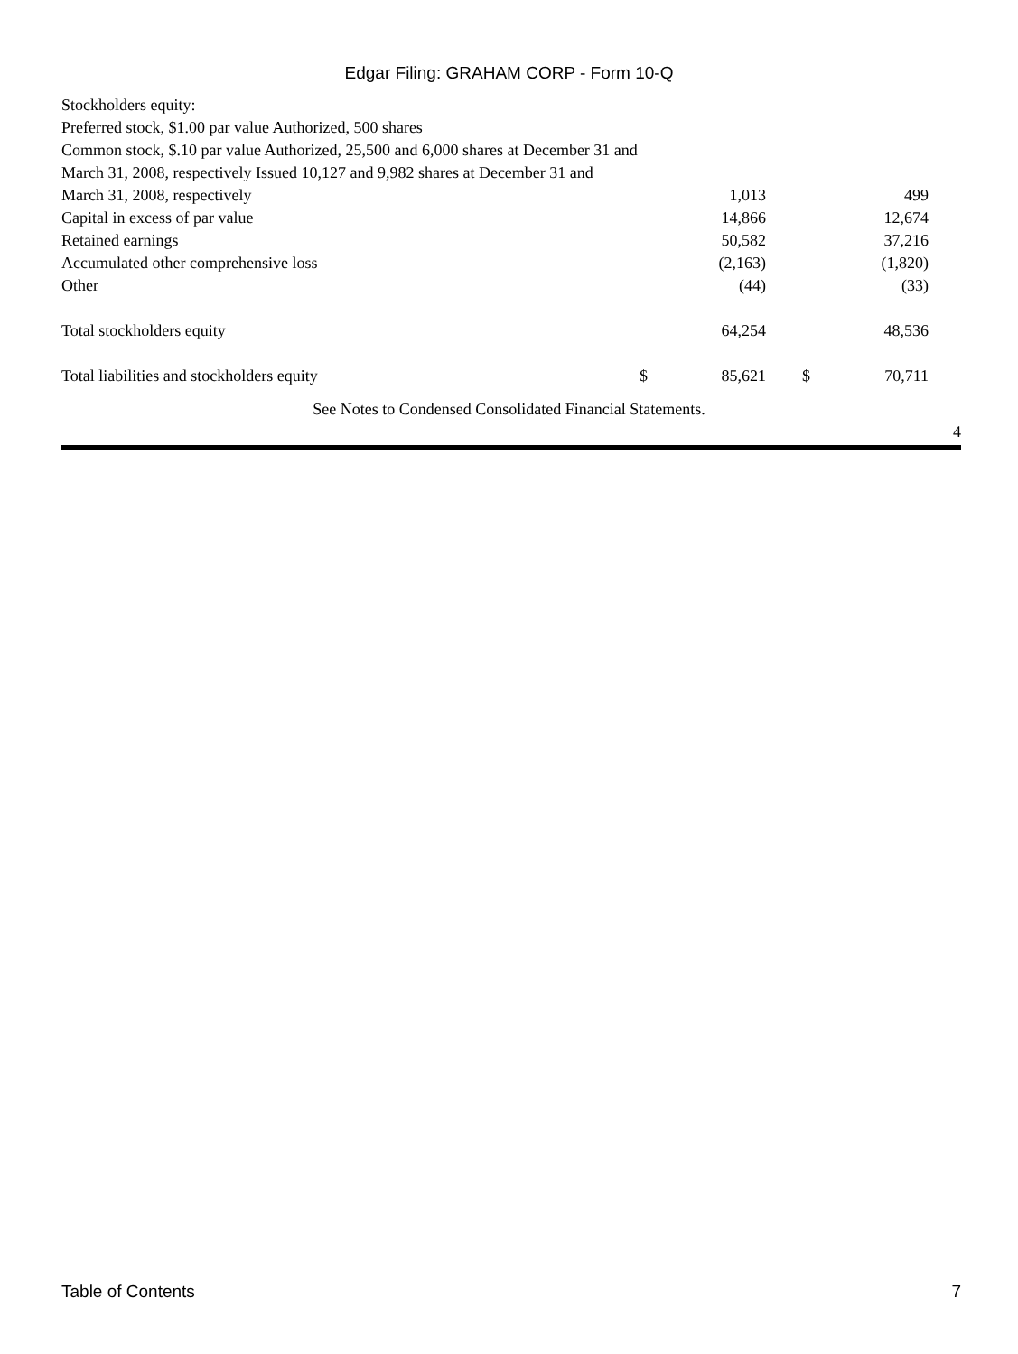Edgar Filing: GRAHAM CORP - Form 10-Q
| Stockholders equity: | | | | | | |
| Preferred stock, $1.00 par value Authorized, 500 shares | | | | | | |
| Common stock, $.10 par value Authorized, 25,500 and 6,000 shares at December 31 and March 31, 2008, respectively Issued 10,127 and 9,982 shares at December 31 and March 31, 2008, respectively | | 1,013 | | | 499 | |
| Capital in excess of par value | | 14,866 | | | 12,674 | |
| Retained earnings | | 50,582 | | | 37,216 | |
| Accumulated other comprehensive loss | | (2,163) | | | (1,820) | |
| Other | | (44) | | | (33) | |
| Total stockholders equity | | 64,254 | | | 48,536 | |
| Total liabilities and stockholders equity | $ | 85,621 | | $ | 70,711 | |
See Notes to Condensed Consolidated Financial Statements.
4
Table of Contents 7